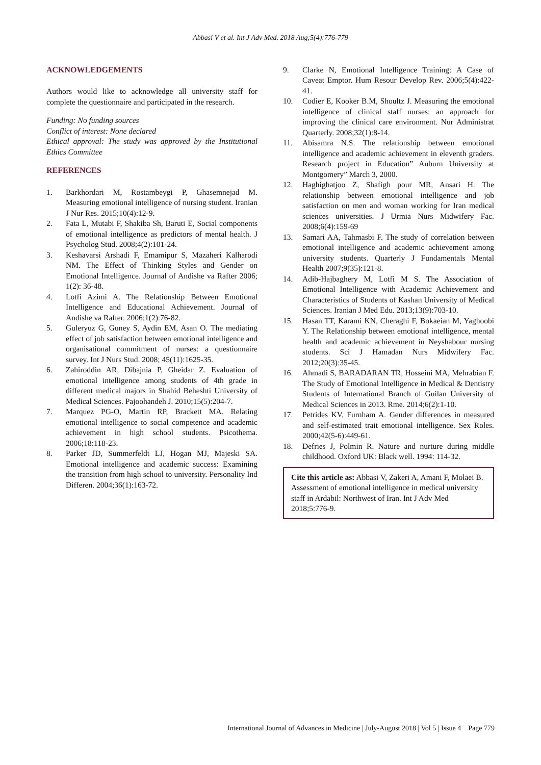Abbasi V et al. Int J Adv Med. 2018 Aug;5(4):776-779
ACKNOWLEDGEMENTS
Authors would like to acknowledge all university staff for complete the questionnaire and participated in the research.
Funding: No funding sources
Conflict of interest: None declared
Ethical approval: The study was approved by the Institutional Ethics Committee
REFERENCES
1. Barkhordari M, Rostambeygi P, Ghasemnejad M. Measuring emotional intelligence of nursing student. Iranian J Nur Res. 2015;10(4):12-9.
2. Fata L, Mutabi F, Shakiba Sh, Baruti E, Social components of emotional intelligence as predictors of mental health. J Psycholog Stud. 2008;4(2):101-24.
3. Keshavarsi Arshadi F, Emamipur S, Mazaheri Kalharodi NM. The Effect of Thinking Styles and Gender on Emotional Intelligence. Journal of Andishe va Rafter 2006; 1(2): 36-48.
4. Lotfi Azimi A. The Relationship Between Emotional Intelligence and Educational Achievement. Journal of Andishe va Rafter. 2006;1(2):76-82.
5. Guleryuz G, Guney S, Aydin EM, Asan O. The mediating effect of job satisfaction between emotional intelligence and organisational commitment of nurses: a questionnaire survey. Int J Nurs Stud. 2008; 45(11):1625-35.
6. Zahiroddin AR, Dibajnia P, Gheidar Z. Evaluation of emotional intelligence among students of 4th grade in different medical majors in Shahid Beheshti University of Medical Sciences. Pajoohandeh J. 2010;15(5):204-7.
7. Marquez PG-O, Martin RP, Brackett MA. Relating emotional intelligence to social competence and academic achievement in high school students. Psicothema. 2006;18:118-23.
8. Parker JD, Summerfeldt LJ, Hogan MJ, Majeski SA. Emotional intelligence and academic success: Examining the transition from high school to university. Personality Ind Differen. 2004;36(1):163-72.
9. Clarke N, Emotional Intelligence Training: A Case of Caveat Emptor. Hum Resour Develop Rev. 2006;5(4):422-41.
10. Codier E, Kooker B.M, Shoultz J. Measuring the emotional intelligence of clinical staff nurses: an approach for improving the clinical care environment. Nur Administrat Quarterly. 2008;32(1):8-14.
11. Abisamra N.S. The relationship between emotional intelligence and academic achievement in eleventh graders. Research project in Education” Auburn University at Montgomery” March 3, 2000.
12. Haghighatjoo Z, Shafigh pour MR, Ansari H. The relationship between emotional intelligence and job satisfaction on men and woman working for Iran medical sciences universities. J Urmia Nurs Midwifery Fac. 2008;6(4):159-69
13. Samari AA, Tahmasbi F. The study of correlation between emotional intelligence and academic achievement among university students. Quarterly J Fundamentals Mental Health 2007;9(35):121-8.
14. Adib-Hajbaghery M, Lotfi M S. The Association of Emotional Intelligence with Academic Achievement and Characteristics of Students of Kashan University of Medical Sciences. Iranian J Med Edu. 2013;13(9):703-10.
15. Hasan TT, Karami KN, Cheraghi F, Bokaeian M, Yaghoobi Y. The Relationship between emotional intelligence, mental health and academic achievement in Neyshabour nursing students. Sci J Hamadan Nurs Midwifery Fac. 2012;20(3):35-45.
16. Ahmadi S, BARADARAN TR, Hosseini MA, Mehrabian F. The Study of Emotional Intelligence in Medical & Dentistry Students of International Branch of Guilan University of Medical Sciences in 2013. Rme. 2014;6(2):1-10.
17. Petrides KV, Furnham A. Gender differences in measured and self-estimated trait emotional intelligence. Sex Roles. 2000;42(5-6):449-61.
18. Defries J, Polmin R. Nature and nurture during middle childhood. Oxford UK: Black well. 1994: 114-32.
Cite this article as: Abbasi V, Zakeri A, Amani F, Molaei B. Assessment of emotional intelligence in medical university staff in Ardabil: Northwest of Iran. Int J Adv Med 2018;5:776-9.
International Journal of Advances in Medicine | July-August 2018 | Vol 5 | Issue 4 Page 779